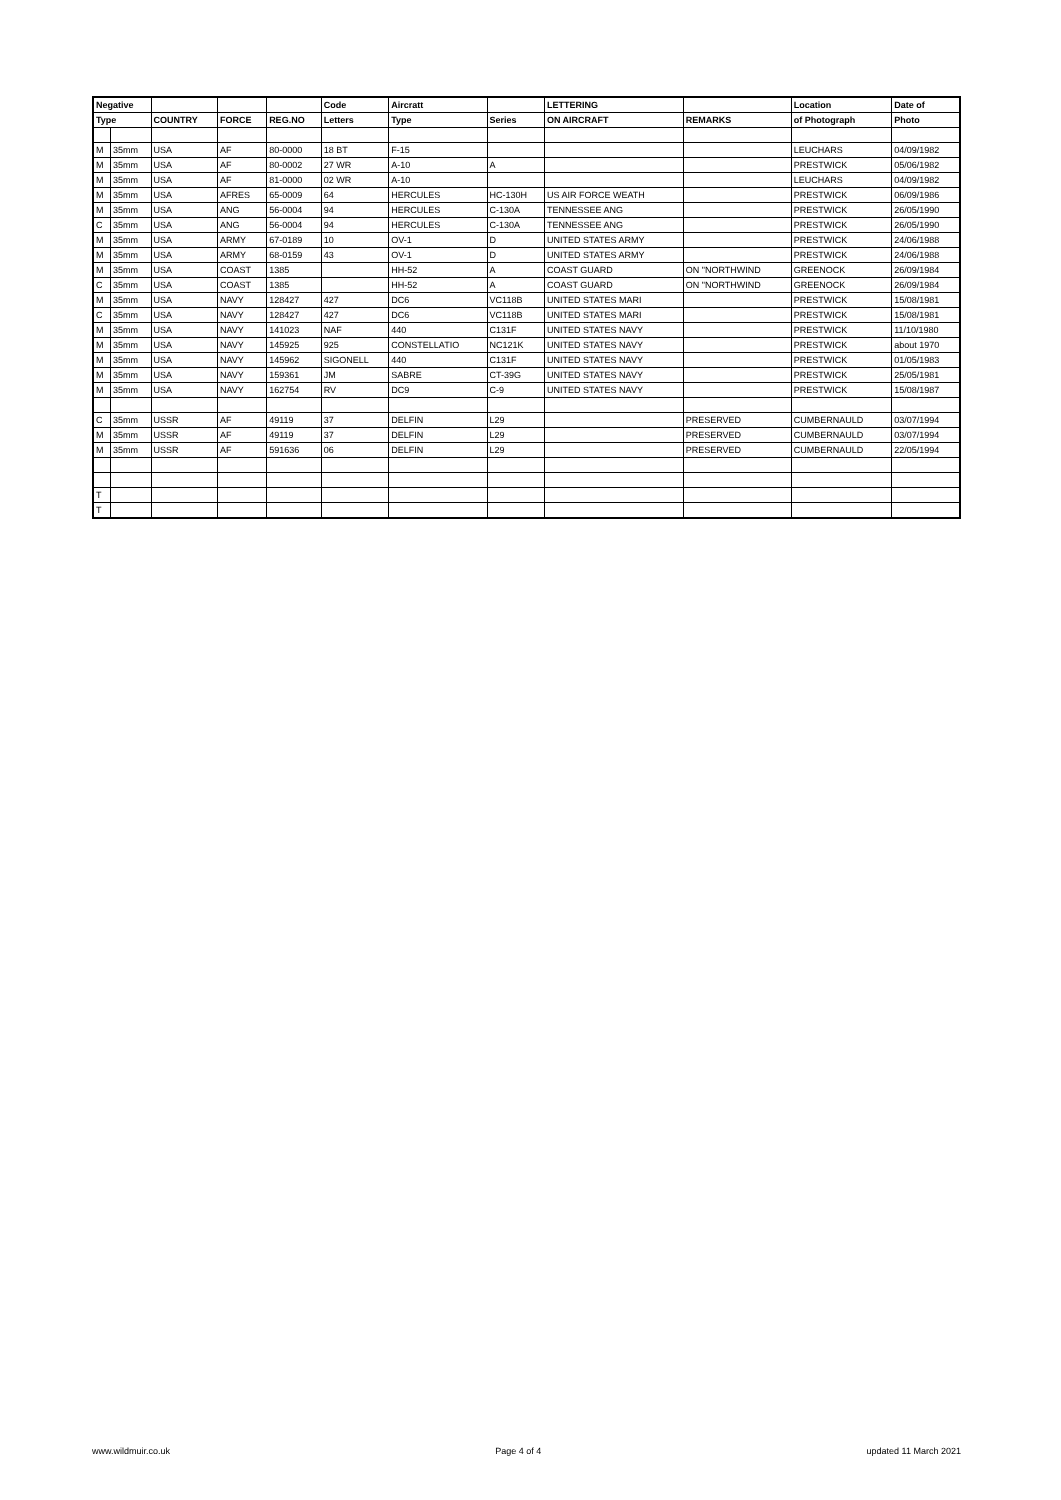| Negative | | | | | Code | Aircratt | | LETTERING | | Location | Date of |
| --- | --- | --- | --- | --- | --- | --- | --- | --- | --- | --- | --- |
| Type | | COUNTRY | FORCE | REG.NO | Letters | Type | Series | ON AIRCRAFT | REMARKS | of Photograph | Photo |
| M | 35mm | USA | AF | 80-0000 | 18 BT | F-15 | | | | LEUCHARS | 04/09/1982 |
| M | 35mm | USA | AF | 80-0002 | 27 WR | A-10 | A | | | PRESTWICK | 05/06/1982 |
| M | 35mm | USA | AF | 81-0000 | 02 WR | A-10 | | | | LEUCHARS | 04/09/1982 |
| M | 35mm | USA | AFRES | 65-0009 | 64 | HERCULES | HC-130H | US AIR FORCE WEATH | | PRESTWICK | 06/09/1986 |
| M | 35mm | USA | ANG | 56-0004 | 94 | HERCULES | C-130A | TENNESSEE ANG | | PRESTWICK | 26/05/1990 |
| C | 35mm | USA | ANG | 56-0004 | 94 | HERCULES | C-130A | TENNESSEE ANG | | PRESTWICK | 26/05/1990 |
| M | 35mm | USA | ARMY | 67-0189 | 10 | OV-1 | D | UNITED STATES ARMY | | PRESTWICK | 24/06/1988 |
| M | 35mm | USA | ARMY | 68-0159 | 43 | OV-1 | D | UNITED STATES ARMY | | PRESTWICK | 24/06/1988 |
| M | 35mm | USA | COAST | 1385 | | HH-52 | A | COAST GUARD | ON "NORTHWIND | GREENOCK | 26/09/1984 |
| C | 35mm | USA | COAST | 1385 | | HH-52 | A | COAST GUARD | ON "NORTHWIND | GREENOCK | 26/09/1984 |
| M | 35mm | USA | NAVY | 128427 | 427 | DC6 | VC118B | UNITED STATES MARI | | PRESTWICK | 15/08/1981 |
| C | 35mm | USA | NAVY | 128427 | 427 | DC6 | VC118B | UNITED STATES MARI | | PRESTWICK | 15/08/1981 |
| M | 35mm | USA | NAVY | 141023 | NAF | 440 | C131F | UNITED STATES NAVY | | PRESTWICK | 11/10/1980 |
| M | 35mm | USA | NAVY | 145925 | 925 | CONSTELLATIO | NC121K | UNITED STATES NAVY | | PRESTWICK | about 1970 |
| M | 35mm | USA | NAVY | 145962 | SIGONELL | 440 | C131F | UNITED STATES NAVY | | PRESTWICK | 01/05/1983 |
| M | 35mm | USA | NAVY | 159361 | JM | SABRE | CT-39G | UNITED STATES NAVY | | PRESTWICK | 25/05/1981 |
| M | 35mm | USA | NAVY | 162754 | RV | DC9 | C-9 | UNITED STATES NAVY | | PRESTWICK | 15/08/1987 |
| C | 35mm | USSR | AF | 49119 | 37 | DELFIN | L29 | | PRESERVED | CUMBERNAULD | 03/07/1994 |
| M | 35mm | USSR | AF | 49119 | 37 | DELFIN | L29 | | PRESERVED | CUMBERNAULD | 03/07/1994 |
| M | 35mm | USSR | AF | 591636 | 06 | DELFIN | L29 | | PRESERVED | CUMBERNAULD | 22/05/1994 |
| T | | | | | | | | | | | |
| T | | | | | | | | | | | |
www.wildmuir.co.uk Page 4 of 4 updated 11 March 2021